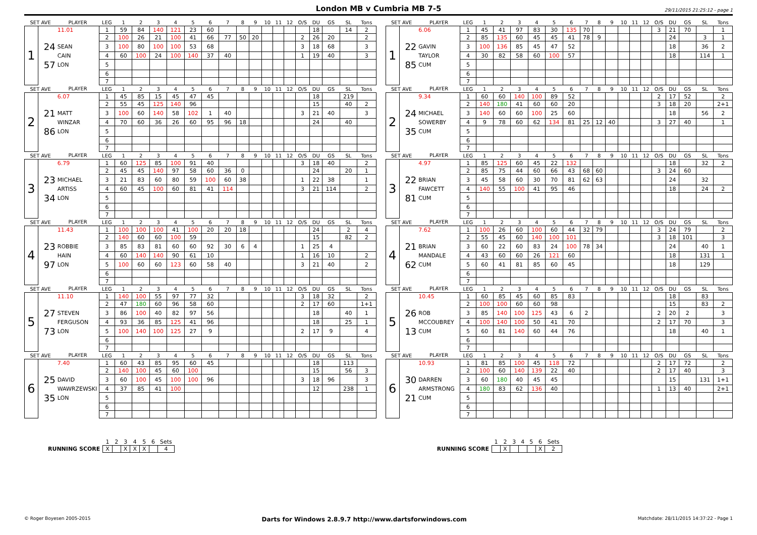London MB v Cumbria MB 7-5
29/11/2015 21:25:12 - page 1
| SET AVE | | PLAYER | LEG | 1 | 2 | 3 | 4 | 5 | 6 | 7 | 8 | 9 | 10 | 11 | 12 | O/S | DU | GS | SL | Tons | | SET AVE | | PLAYER | LEG | 1 | 2 | 3 | 4 | 5 | 6 | 7 | 8 | 9 | 10 | 11 | 12 | O/S | DU | GS | SL | Tons |
| --- | --- | --- | --- | --- | --- | --- | --- | --- | --- | --- | --- | --- | --- | --- | --- | --- | --- | --- | --- | --- | --- | --- | --- | --- | --- | --- | --- | --- | --- | --- | --- | --- | --- | --- | --- | --- | --- | --- | --- | --- | --- | --- |
| 1 | | 11.01 | 1 | 59 | 84 | 140 | 121 | 23 | 60 | | | | | | | | 18 | | 14 | 2 | | 1 | | 6.06 | 1 | 45 | 41 | 97 | 83 | 30 | 135 | 70 | | | | | | 3 | 21 | 70 | | 1 |
| | | | 2 | 100 | 26 | 21 | 100 | 41 | 66 | 77 | 50 | 20 | | | | 2 | 26 | 20 | | 2 | | | | | 2 | 85 | 135 | 60 | 45 | 45 | 41 | 78 | 9 | | | | | | 24 | | 3 | 1 |
| | 24 | SEAN | 3 | 100 | 80 | 100 | 100 | 53 | 68 | | | | | | | 3 | 18 | 68 | | 3 | | | 22 | GAVIN | 3 | 100 | 136 | 85 | 45 | 47 | 52 | | | | | | | | 18 | | 36 | 2 |
| | | CAIN | 4 | 60 | 100 | 24 | 100 | 140 | 37 | 40 | | | | | | 1 | 19 | 40 | | 3 | | | | TAYLOR | 4 | 30 | 82 | 58 | 60 | 100 | 57 | | | | | | | | 18 | | 114 | 1 |
| | 57 | LON | 5 | | | | | | | | | | | | | | | | | | | | 85 | CUM | 5 | | | | | | | | | | | | | | | | | |
| | | | 6 | | | | | | | | | | | | | | | | | | | | | | 6 | | | | | | | | | | | | | | | | | |
| | | | 7 | | | | | | | | | | | | | | | | | | | | | | 7 | | | | | | | | | | | | | | | | | |
| SET AVE | | PLAYER | LEG | 1 | 2 | 3 | 4 | 5 | 6 | 7 | 8 | 9 | 10 | 11 | 12 | O/S | DU | GS | SL | Tons | | SET AVE | | PLAYER | LEG | 1 | 2 | 3 | 4 | 5 | 6 | 7 | 8 | 9 | 10 | 11 | 12 | O/S | DU | GS | SL | Tons |
| 2 | | 6.07 | 1 | 45 | 85 | 15 | 45 | 47 | 45 | | | | | | | | 18 | | 219 | | | 2 | | 9.34 | 1 | 60 | 60 | 140 | 100 | 89 | 52 | | | | | | | 2 | 17 | 52 | | 2 |
| | | | 2 | 55 | 45 | 125 | 140 | 96 | | | | | | | | | 15 | | 40 | 2 | | | | | 2 | 140 | 180 | 41 | 60 | 60 | 20 | | | | | | | 3 | 18 | 20 | | 2+1 |
| | 21 | MATT | 3 | 100 | 60 | 140 | 58 | 102 | 1 | 40 | | | | | | 3 | 21 | 40 | | 3 | | | 24 | MICHAEL | 3 | 140 | 60 | 60 | 100 | 25 | 60 | | | | | | | | 18 | | 56 | 2 |
| | | WINZAR | 4 | 70 | 60 | 36 | 26 | 60 | 95 | 96 | 18 | | | | | | 24 | | 40 | | | | | SOWERBY | 4 | 9 | 78 | 60 | 62 | 134 | 81 | 25 | 12 | 40 | | | | 3 | 27 | 40 | | 1 |
| | 86 | LON | 5 | | | | | | | | | | | | | | | | | | | | 35 | CUM | 5 | | | | | | | | | | | | | | | | | |
| | | | 6 | | | | | | | | | | | | | | | | | | | | | | 6 | | | | | | | | | | | | | | | | | |
| | | | 7 | | | | | | | | | | | | | | | | | | | | | | 7 | | | | | | | | | | | | | | | | | |
| SET AVE | | PLAYER | LEG | 1 | 2 | 3 | 4 | 5 | 6 | 7 | 8 | 9 | 10 | 11 | 12 | O/S | DU | GS | SL | Tons | | SET AVE | | PLAYER | LEG | 1 | 2 | 3 | 4 | 5 | 6 | 7 | 8 | 9 | 10 | 11 | 12 | O/S | DU | GS | SL | Tons |
| 3 | | 6.79 | 1 | 60 | 125 | 85 | 100 | 91 | 40 | | | | | | | 3 | 18 | 40 | | 2 | | 3 | | 4.97 | 1 | 85 | 125 | 60 | 45 | 22 | 132 | | | | | | | | 18 | | 32 | 2 |
| | | | 2 | 45 | 45 | 140 | 97 | 58 | 60 | 36 | 0 | | | | | | 24 | | 20 | 1 | | | | | 2 | 85 | 75 | 44 | 60 | 66 | 43 | 68 | 60 | | | | | 3 | 24 | 60 | | |
| | 23 | MICHAEL | 3 | 21 | 83 | 60 | 80 | 59 | 100 | 60 | 38 | | | | | 1 | 22 | 38 | | 1 | | | 22 | BRIAN | 3 | 45 | 58 | 60 | 30 | 70 | 81 | 62 | 63 | | | | | | 24 | | 32 | |
| | | ARTISS | 4 | 60 | 45 | 100 | 60 | 81 | 41 | 114 | | | | | | 3 | 21 | 114 | | 2 | | | | FAWCETT | 4 | 140 | 55 | 100 | 41 | 95 | 46 | | | | | | | | 18 | | 24 | 2 |
| | 34 | LON | 5 | | | | | | | | | | | | | | | | | | | | 81 | CUM | 5 | | | | | | | | | | | | | | | | | |
| | | | 6 | | | | | | | | | | | | | | | | | | | | | | 6 | | | | | | | | | | | | | | | | | |
| | | | 7 | | | | | | | | | | | | | | | | | | | | | | 7 | | | | | | | | | | | | | | | | | |
| SET AVE | | PLAYER | LEG | 1 | 2 | 3 | 4 | 5 | 6 | 7 | 8 | 9 | 10 | 11 | 12 | O/S | DU | GS | SL | Tons | | SET AVE | | PLAYER | LEG | 1 | 2 | 3 | 4 | 5 | 6 | 7 | 8 | 9 | 10 | 11 | 12 | O/S | DU | GS | SL | Tons |
| 4 | | 11.43 | 1 | 100 | 100 | 100 | 41 | 100 | 20 | 20 | 18 | | | | | | 24 | | 2 | 4 | | 4 | | 7.62 | 1 | 100 | 26 | 60 | 100 | 60 | 44 | 32 | 79 | | | | | 3 | 24 | 79 | | 2 |
| | | | 2 | 140 | 60 | 60 | 100 | 59 | | | | | | | | | 15 | | 82 | 2 | | | | | 2 | 55 | 45 | 60 | 140 | 100 | 101 | | | | | | | 3 | 18 | 101 | | 3 |
| | 23 | ROBBIE | 3 | 85 | 83 | 81 | 60 | 60 | 92 | 30 | 6 | 4 | | | | 1 | 25 | 4 | | | | | 21 | BRIAN | 3 | 60 | 22 | 60 | 83 | 24 | 100 | 78 | 34 | | | | | | 24 | | 40 | 1 |
| | | HAIN | 4 | 60 | 140 | 140 | 90 | 61 | 10 | | | | | | | 1 | 16 | 10 | | 2 | | | | MANDALE | 4 | 43 | 60 | 60 | 26 | 121 | 60 | | | | | | | | 18 | | 131 | 1 |
| | 97 | LON | 5 | 100 | 60 | 60 | 123 | 60 | 58 | 40 | | | | | | 3 | 21 | 40 | | 2 | | | 62 | CUM | 5 | 60 | 41 | 81 | 85 | 60 | 45 | | | | | | | | 18 | | 129 | |
| | | | 6 | | | | | | | | | | | | | | | | | | | | | | 6 | | | | | | | | | | | | | | | | | |
| | | | 7 | | | | | | | | | | | | | | | | | | | | | | 7 | | | | | | | | | | | | | | | | | |
| SET AVE | | PLAYER | LEG | 1 | 2 | 3 | 4 | 5 | 6 | 7 | 8 | 9 | 10 | 11 | 12 | O/S | DU | GS | SL | Tons | | SET AVE | | PLAYER | LEG | 1 | 2 | 3 | 4 | 5 | 6 | 7 | 8 | 9 | 10 | 11 | 12 | O/S | DU | GS | SL | Tons |
| 5 | | 11.10 | 1 | 140 | 100 | 55 | 97 | 77 | 32 | | | | | | | 3 | 18 | 32 | | 2 | | 5 | | 10.45 | 1 | 60 | 85 | 45 | 60 | 85 | 83 | | | | | | | | 18 | | 83 | |
| | | | 2 | 47 | 180 | 60 | 96 | 58 | 60 | | | | | | | 2 | 17 | 60 | | 1+1 | | | | | 2 | 100 | 100 | 60 | 60 | 98 | | | | | | | | | 15 | | 83 | 2 |
| | 27 | STEVEN | 3 | 86 | 100 | 40 | 82 | 97 | 56 | | | | | | | | 18 | | 40 | 1 | | | 26 | ROB | 3 | 85 | 140 | 100 | 125 | 43 | 6 | 2 | | | | | | 2 | 20 | 2 | | 3 |
| | | FERGUSON | 4 | 93 | 36 | 85 | 125 | 41 | 96 | | | | | | | | 18 | | 25 | 1 | | | | MCCOUBREY | 4 | 100 | 140 | 100 | 50 | 41 | 70 | | | | | | | 2 | 17 | 70 | | 3 |
| | 73 | LON | 5 | 100 | 140 | 100 | 125 | 27 | 9 | | | | | | | 2 | 17 | 9 | | 4 | | | 13 | CUM | 5 | 60 | 81 | 140 | 60 | 44 | 76 | | | | | | | | 18 | | 40 | 1 |
| | | | 6 | | | | | | | | | | | | | | | | | | | | | | 6 | | | | | | | | | | | | | | | | | |
| | | | 7 | | | | | | | | | | | | | | | | | | | | | | 7 | | | | | | | | | | | | | | | | | |
| SET AVE | | PLAYER | LEG | 1 | 2 | 3 | 4 | 5 | 6 | 7 | 8 | 9 | 10 | 11 | 12 | O/S | DU | GS | SL | Tons | | SET AVE | | PLAYER | LEG | 1 | 2 | 3 | 4 | 5 | 6 | 7 | 8 | 9 | 10 | 11 | 12 | O/S | DU | GS | SL | Tons |
| 6 | | 7.40 | 1 | 60 | 43 | 85 | 95 | 60 | 45 | | | | | | | | 18 | | 113 | | | 6 | | 10.93 | 1 | 81 | 85 | 100 | 45 | 118 | 72 | | | | | | | 2 | 17 | 72 | | 2 |
| | | | 2 | 140 | 100 | 45 | 60 | 100 | | | | | | | | | 15 | | 56 | 3 | | | | | 2 | 100 | 60 | 140 | 139 | 22 | 40 | | | | | | | 2 | 17 | 40 | | 3 |
| | 25 | DAVID | 3 | 60 | 100 | 45 | 100 | 100 | 96 | | | | | | | 3 | 18 | 96 | | 3 | | | 30 | DARREN | 3 | 60 | 180 | 40 | 45 | 45 | | | | | | | | | 15 | | 131 | 1+1 |
| | | WAWRZEWSKI | 4 | 37 | 85 | 41 | 100 | | | | | | | | | | 12 | | 238 | 1 | | | | ARMSTRONG | 4 | 180 | 83 | 62 | 136 | 40 | | | | | | | | 1 | 13 | 40 | | 2+1 |
| | 35 | LON | 5 | | | | | | | | | | | | | | | | | | | | 21 | CUM | 5 | | | | | | | | | | | | | | | | | |
| | | | 6 | | | | | | | | | | | | | | | | | | | | | | 6 | | | | | | | | | | | | | | | | | |
| | | | 7 | | | | | | | | | | | | | | | | | | | | | | 7 | | | | | | | | | | | | | | | | | |
| | 1 | 2 | 3 | 4 | 5 | 6 | Sets |
| RUNNING SCORE | X | | X | X | X | | 4 |
| | 1 | 2 | 3 | 4 | 5 | 6 | Sets |
| RUNNING SCORE | | X | | | | X | 2 |
© Roger Boyesen 2005-2015 Darts for Windows 2.8.9.7 http://www.dartsforwindows.com Matchdate: 28/11/2015 14:37:22 - Page 1